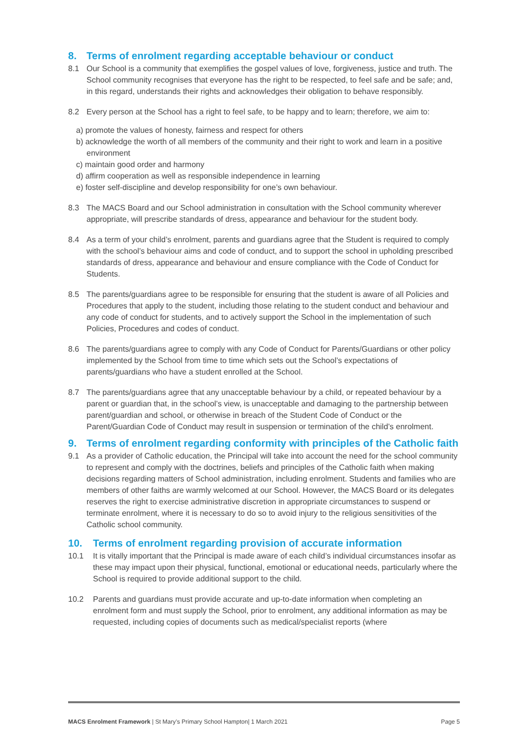8. Terms of enrolment regarding acceptable behaviour or conduct
8.1 Our School is a community that exemplifies the gospel values of love, forgiveness, justice and truth. The School community recognises that everyone has the right to be respected, to feel safe and be safe; and, in this regard, understands their rights and acknowledges their obligation to behave responsibly.
8.2 Every person at the School has a right to feel safe, to be happy and to learn; therefore, we aim to:
a) promote the values of honesty, fairness and respect for others
b) acknowledge the worth of all members of the community and their right to work and learn in a positive environment
c) maintain good order and harmony
d) affirm cooperation as well as responsible independence in learning
e) foster self-discipline and develop responsibility for one’s own behaviour.
8.3 The MACS Board and our School administration in consultation with the School community wherever appropriate, will prescribe standards of dress, appearance and behaviour for the student body.
8.4 As a term of your child’s enrolment, parents and guardians agree that the Student is required to comply with the school’s behaviour aims and code of conduct, and to support the school in upholding prescribed standards of dress, appearance and behaviour and ensure compliance with the Code of Conduct for Students.
8.5 The parents/guardians agree to be responsible for ensuring that the student is aware of all Policies and Procedures that apply to the student, including those relating to the student conduct and behaviour and any code of conduct for students, and to actively support the School in the implementation of such Policies, Procedures and codes of conduct.
8.6 The parents/guardians agree to comply with any Code of Conduct for Parents/Guardians or other policy implemented by the School from time to time which sets out the School’s expectations of parents/guardians who have a student enrolled at the School.
8.7 The parents/guardians agree that any unacceptable behaviour by a child, or repeated behaviour by a parent or guardian that, in the school’s view, is unacceptable and damaging to the partnership between parent/guardian and school, or otherwise in breach of the Student Code of Conduct or the Parent/Guardian Code of Conduct may result in suspension or termination of the child’s enrolment.
9. Terms of enrolment regarding conformity with principles of the Catholic faith
9.1 As a provider of Catholic education, the Principal will take into account the need for the school community to represent and comply with the doctrines, beliefs and principles of the Catholic faith when making decisions regarding matters of School administration, including enrolment. Students and families who are members of other faiths are warmly welcomed at our School. However, the MACS Board or its delegates reserves the right to exercise administrative discretion in appropriate circumstances to suspend or terminate enrolment, where it is necessary to do so to avoid injury to the religious sensitivities of the Catholic school community.
10. Terms of enrolment regarding provision of accurate information
10.1 It is vitally important that the Principal is made aware of each child’s individual circumstances insofar as these may impact upon their physical, functional, emotional or educational needs, particularly where the School is required to provide additional support to the child.
10.2 Parents and guardians must provide accurate and up-to-date information when completing an enrolment form and must supply the School, prior to enrolment, any additional information as may be requested, including copies of documents such as medical/specialist reports (where
MACS Enrolment Framework | St Mary’s Primary School Hampton| 1 March 2021 Page 5